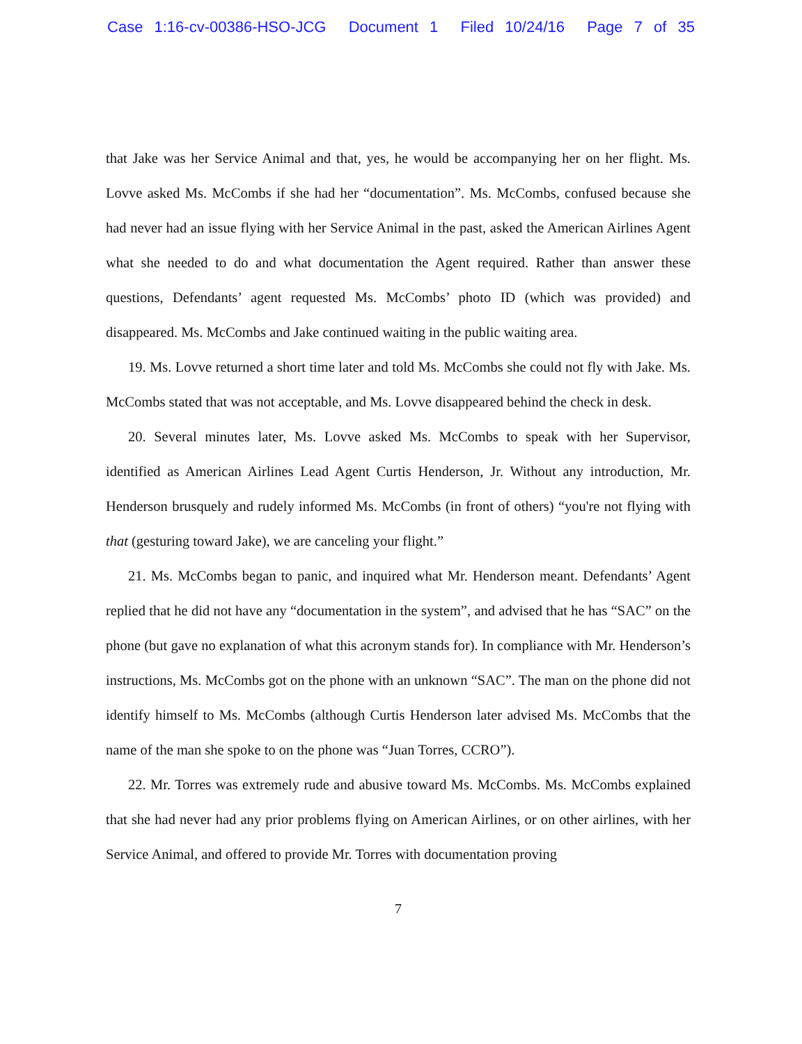Case 1:16-cv-00386-HSO-JCG Document 1 Filed 10/24/16 Page 7 of 35
that Jake was her Service Animal and that, yes, he would be accompanying her on her flight. Ms. Lovve asked Ms. McCombs if she had her “documentation”. Ms. McCombs, confused because she had never had an issue flying with her Service Animal in the past, asked the American Airlines Agent what she needed to do and what documentation the Agent required. Rather than answer these questions, Defendants’ agent requested Ms. McCombs’ photo ID (which was provided) and disappeared. Ms. McCombs and Jake continued waiting in the public waiting area.
19. Ms. Lovve returned a short time later and told Ms. McCombs she could not fly with Jake. Ms. McCombs stated that was not acceptable, and Ms. Lovve disappeared behind the check in desk.
20. Several minutes later, Ms. Lovve asked Ms. McCombs to speak with her Supervisor, identified as American Airlines Lead Agent Curtis Henderson, Jr. Without any introduction, Mr. Henderson brusquely and rudely informed Ms. McCombs (in front of others) “you're not flying with that (gesturing toward Jake), we are canceling your flight.”
21. Ms. McCombs began to panic, and inquired what Mr. Henderson meant. Defendants’ Agent replied that he did not have any “documentation in the system”, and advised that he has “SAC” on the phone (but gave no explanation of what this acronym stands for). In compliance with Mr. Henderson’s instructions, Ms. McCombs got on the phone with an unknown “SAC”. The man on the phone did not identify himself to Ms. McCombs (although Curtis Henderson later advised Ms. McCombs that the name of the man she spoke to on the phone was “Juan Torres, CCRO”).
22. Mr. Torres was extremely rude and abusive toward Ms. McCombs. Ms. McCombs explained that she had never had any prior problems flying on American Airlines, or on other airlines, with her Service Animal, and offered to provide Mr. Torres with documentation proving
7